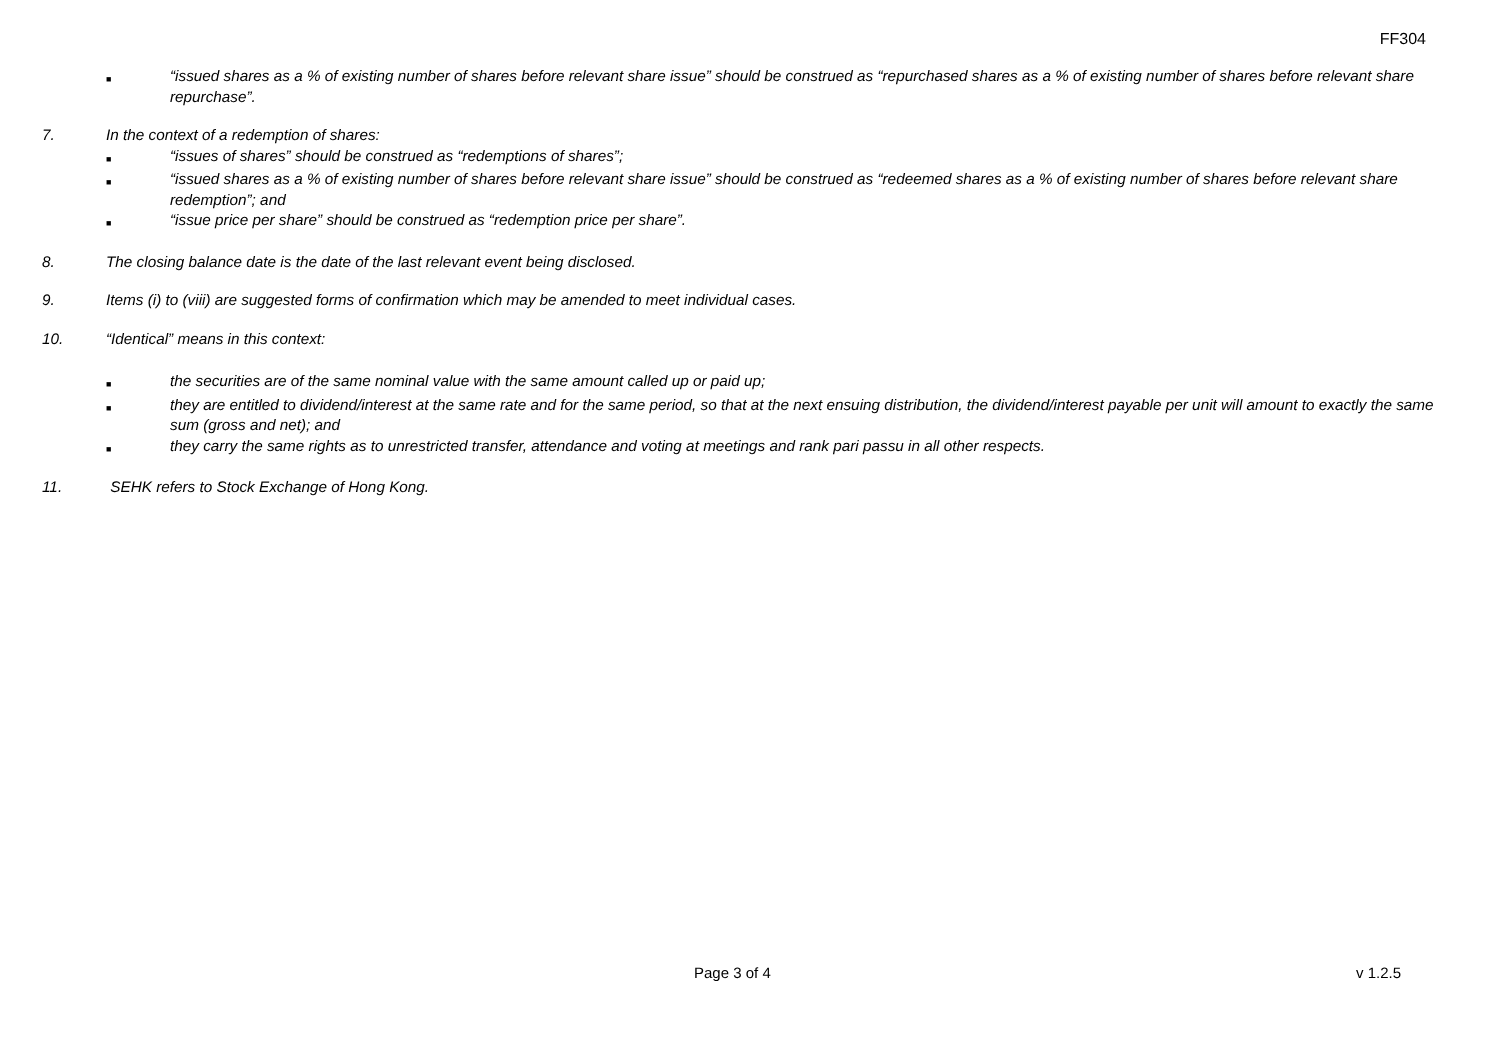FF304
■
“issued shares as a % of existing number of shares before relevant share issue” should be construed as “repurchased shares as a % of existing number of shares before relevant share repurchase”.
7. In the context of a redemption of shares:
■
“issues of shares” should be construed as “redemptions of shares”;
■
“issued shares as a % of existing number of shares before relevant share issue” should be construed as “redeemed shares as a % of existing number of shares before relevant share redemption”; and
■
“issue price per share” should be construed as “redemption price per share”.
8. The closing balance date is the date of the last relevant event being disclosed.
9. Items (i) to (viii) are suggested forms of confirmation which may be amended to meet individual cases.
10. “Identical” means in this context:
■
the securities are of the same nominal value with the same amount called up or paid up;
■
they are entitled to dividend/interest at the same rate and for the same period, so that at the next ensuing distribution, the dividend/interest payable per unit will amount to exactly the same sum (gross and net); and
■
they carry the same rights as to unrestricted transfer, attendance and voting at meetings and rank pari passu in all other respects.
11. SEHK refers to Stock Exchange of Hong Kong.
Page 3 of 4 v 1.2.5